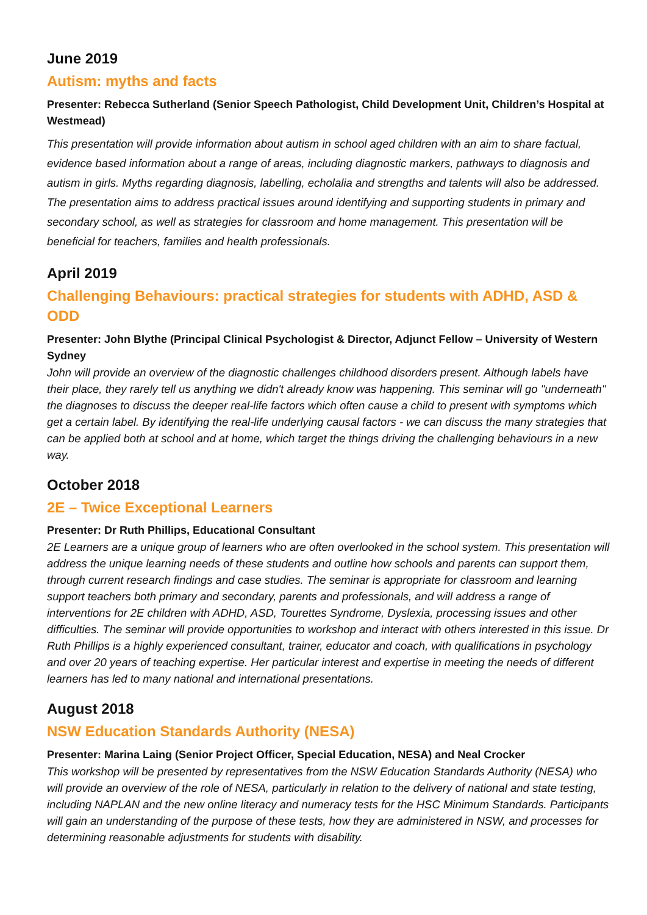June 2019
Autism: myths and facts
Presenter: Rebecca Sutherland (Senior Speech Pathologist, Child Development Unit, Children’s Hospital at Westmead)
This presentation will provide information about autism in school aged children with an aim to share factual, evidence based information about a range of areas, including diagnostic markers, pathways to diagnosis and autism in girls. Myths regarding diagnosis, labelling, echolalia and strengths and talents will also be addressed. The presentation aims to address practical issues around identifying and supporting students in primary and secondary school, as well as strategies for classroom and home management. This presentation will be beneficial for teachers, families and health professionals.
April 2019
Challenging Behaviours: practical strategies for students with ADHD, ASD & ODD
Presenter: John Blythe (Principal Clinical Psychologist & Director, Adjunct Fellow – University of Western Sydney
John will provide an overview of the diagnostic challenges childhood disorders present. Although labels have their place, they rarely tell us anything we didn't already know was happening. This seminar will go "underneath" the diagnoses to discuss the deeper real-life factors which often cause a child to present with symptoms which get a certain label. By identifying the real-life underlying causal factors - we can discuss the many strategies that can be applied both at school and at home, which target the things driving the challenging behaviours in a new way.
October 2018
2E – Twice Exceptional Learners
Presenter: Dr Ruth Phillips, Educational Consultant
2E Learners are a unique group of learners who are often overlooked in the school system. This presentation will address the unique learning needs of these students and outline how schools and parents can support them, through current research findings and case studies. The seminar is appropriate for classroom and learning support teachers both primary and secondary, parents and professionals, and will address a range of interventions for 2E children with ADHD, ASD, Tourettes Syndrome, Dyslexia, processing issues and other difficulties. The seminar will provide opportunities to workshop and interact with others interested in this issue. Dr Ruth Phillips is a highly experienced consultant, trainer, educator and coach, with qualifications in psychology and over 20 years of teaching expertise. Her particular interest and expertise in meeting the needs of different learners has led to many national and international presentations.
August 2018
NSW Education Standards Authority (NESA)
Presenter: Marina Laing (Senior Project Officer, Special Education, NESA) and Neal Crocker
This workshop will be presented by representatives from the NSW Education Standards Authority (NESA) who will provide an overview of the role of NESA, particularly in relation to the delivery of national and state testing, including NAPLAN and the new online literacy and numeracy tests for the HSC Minimum Standards. Participants will gain an understanding of the purpose of these tests, how they are administered in NSW, and processes for determining reasonable adjustments for students with disability.